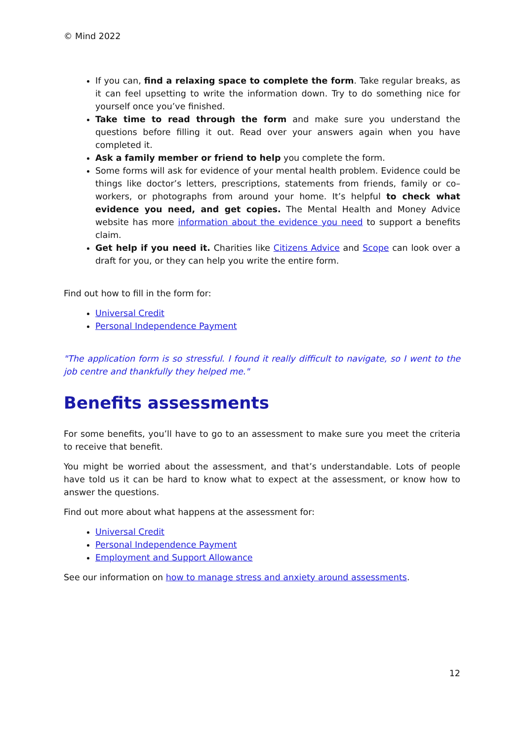© Mind 2022
If you can, find a relaxing space to complete the form. Take regular breaks, as it can feel upsetting to write the information down. Try to do something nice for yourself once you’ve finished.
Take time to read through the form and make sure you understand the questions before filling it out. Read over your answers again when you have completed it.
Ask a family member or friend to help you complete the form.
Some forms will ask for evidence of your mental health problem. Evidence could be things like doctor’s letters, prescriptions, statements from friends, family or co–workers, or photographs from around your home. It’s helpful to check what evidence you need, and get copies. The Mental Health and Money Advice website has more information about the evidence you need to support a benefits claim.
Get help if you need it. Charities like Citizens Advice and Scope can look over a draft for you, or they can help you write the entire form.
Find out how to fill in the form for:
Universal Credit
Personal Independence Payment
"The application form is so stressful. I found it really difficult to navigate, so I went to the job centre and thankfully they helped me."
Benefits assessments
For some benefits, you’ll have to go to an assessment to make sure you meet the criteria to receive that benefit.
You might be worried about the assessment, and that’s understandable. Lots of people have told us it can be hard to know what to expect at the assessment, or know how to answer the questions.
Find out more about what happens at the assessment for:
Universal Credit
Personal Independence Payment
Employment and Support Allowance
See our information on how to manage stress and anxiety around assessments.
12